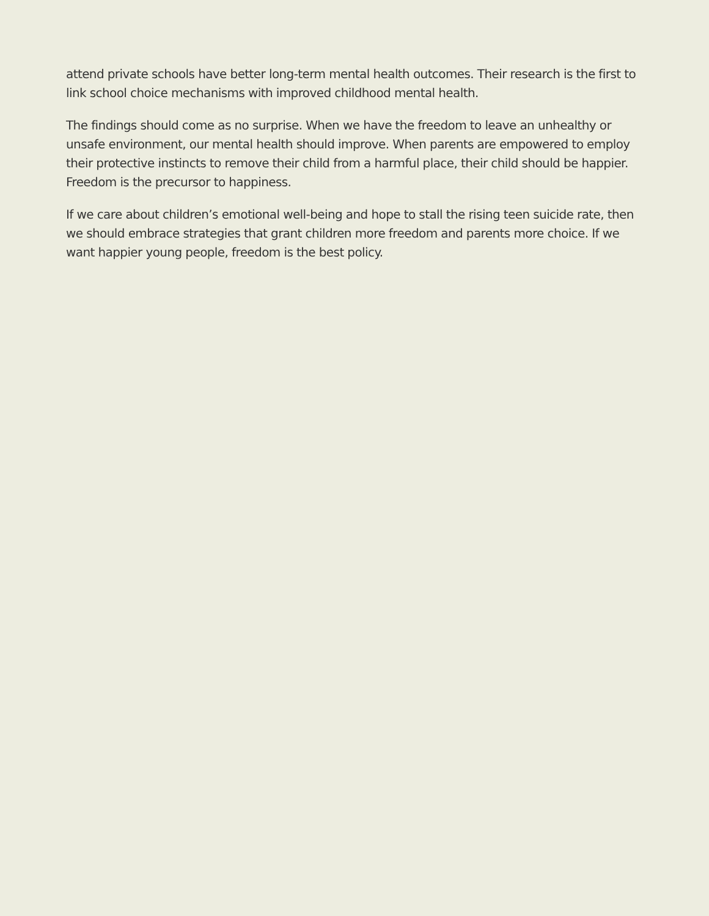attend private schools have better long-term mental health outcomes. Their research is the first to link school choice mechanisms with improved childhood mental health.
The findings should come as no surprise. When we have the freedom to leave an unhealthy or unsafe environment, our mental health should improve. When parents are empowered to employ their protective instincts to remove their child from a harmful place, their child should be happier. Freedom is the precursor to happiness.
If we care about children’s emotional well-being and hope to stall the rising teen suicide rate, then we should embrace strategies that grant children more freedom and parents more choice. If we want happier young people, freedom is the best policy.